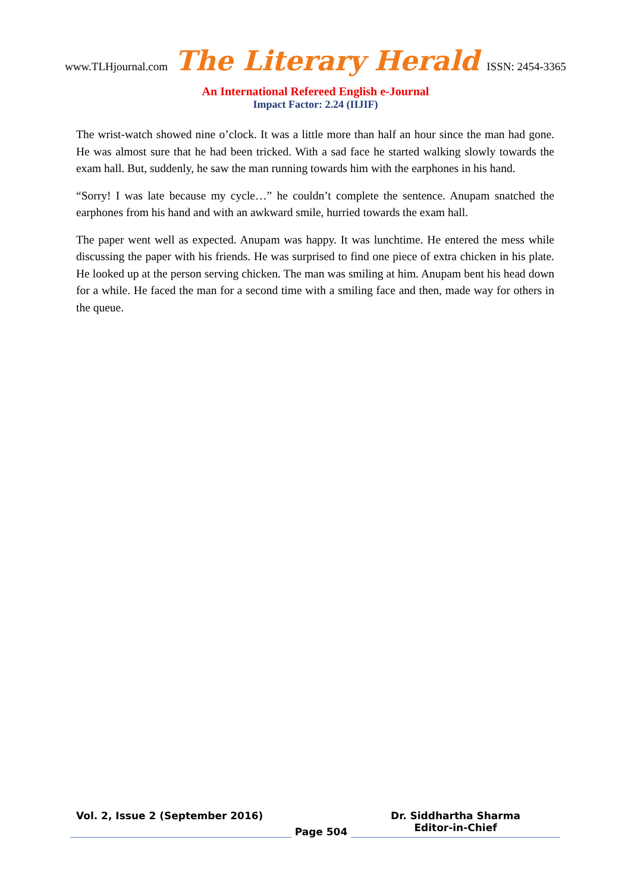www.TLHjournal.com The Literary Herald ISSN: 2454-3365
An International Refereed English e-Journal
Impact Factor: 2.24 (IIJIF)
The wrist-watch showed nine o’clock. It was a little more than half an hour since the man had gone. He was almost sure that he had been tricked. With a sad face he started walking slowly towards the exam hall. But, suddenly, he saw the man running towards him with the earphones in his hand.
“Sorry! I was late because my cycle…” he couldn’t complete the sentence. Anupam snatched the earphones from his hand and with an awkward smile, hurried towards the exam hall.
The paper went well as expected. Anupam was happy. It was lunchtime. He entered the mess while discussing the paper with his friends. He was surprised to find one piece of extra chicken in his plate. He looked up at the person serving chicken. The man was smiling at him. Anupam bent his head down for a while. He faced the man for a second time with a smiling face and then, made way for others in the queue.
Vol. 2, Issue 2 (September 2016)
Page 504
Dr. Siddhartha Sharma
Editor-in-Chief